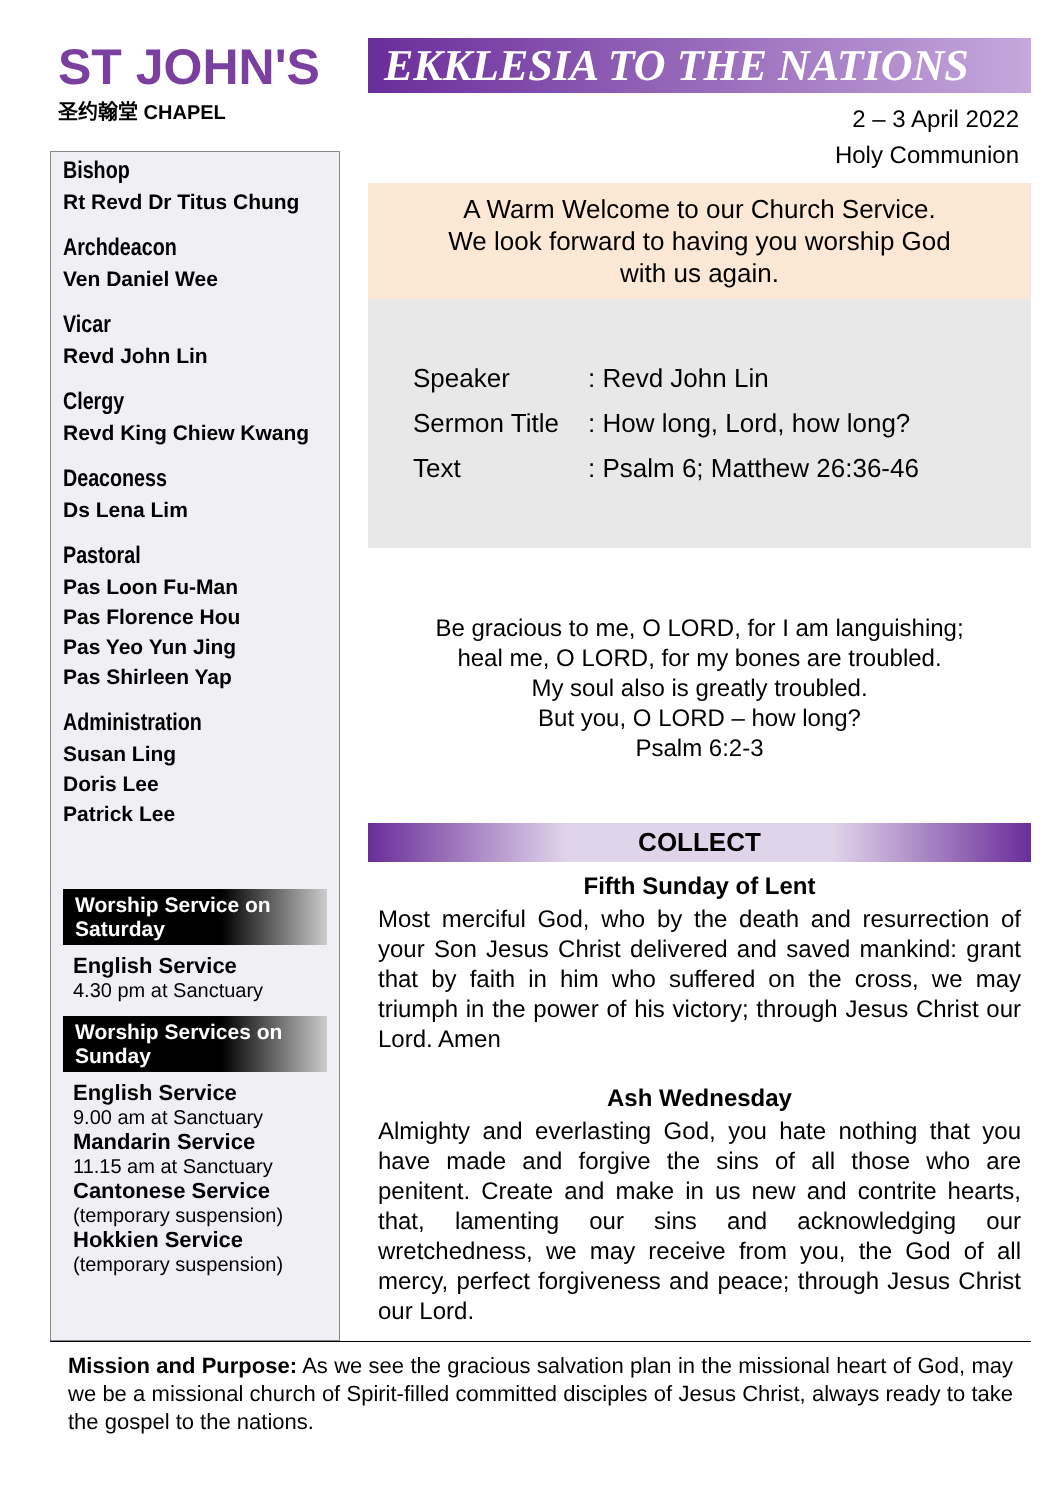ST JOHN'S
圣约翰堂 CHAPEL
Bishop
Rt Revd Dr Titus Chung
Archdeacon
Ven Daniel Wee
Vicar
Revd John Lin
Clergy
Revd King Chiew Kwang
Deaconess
Ds Lena Lim
Pastoral
Pas Loon Fu-Man
Pas Florence Hou
Pas Yeo Yun Jing
Pas Shirleen Yap
Administration
Susan Ling
Doris Lee
Patrick Lee
Worship Service on Saturday
English Service
4.30 pm at Sanctuary
Worship Services on Sunday
English Service
9.00 am at Sanctuary
Mandarin Service
11.15 am at Sanctuary
Cantonese Service
(temporary suspension)
Hokkien Service
(temporary suspension)
EKKLESIA TO THE NATIONS
2 – 3 April 2022
Holy Communion
A Warm Welcome to our Church Service.
We look forward to having you worship God
with us again.
Speaker: Revd John Lin
Sermon Title: How long, Lord, how long?
Text: Psalm 6; Matthew 26:36-46
Be gracious to me, O LORD, for I am languishing;
heal me, O LORD, for my bones are troubled.
My soul also is greatly troubled.
But you, O LORD – how long?
Psalm 6:2-3
COLLECT
Fifth Sunday of Lent
Most merciful God, who by the death and resurrection of your Son Jesus Christ delivered and saved mankind: grant that by faith in him who suffered on the cross, we may triumph in the power of his victory; through Jesus Christ our Lord. Amen
Ash Wednesday
Almighty and everlasting God, you hate nothing that you have made and forgive the sins of all those who are penitent. Create and make in us new and contrite hearts, that, lamenting our sins and acknowledging our wretchedness, we may receive from you, the God of all mercy, perfect forgiveness and peace; through Jesus Christ our Lord.
Mission and Purpose: As we see the gracious salvation plan in the missional heart of God, may we be a missional church of Spirit-filled committed disciples of Jesus Christ, always ready to take the gospel to the nations.